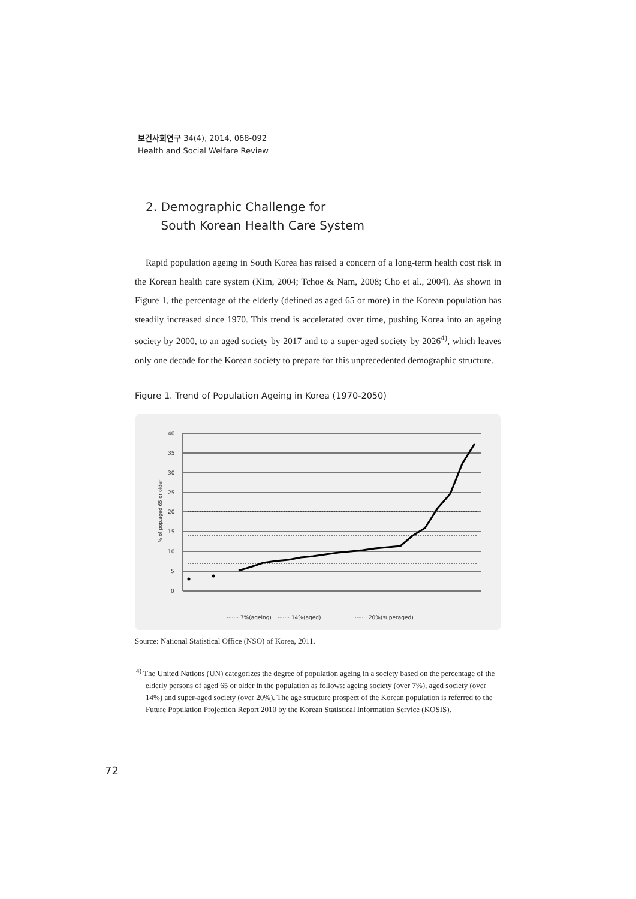보건사회연구 34(4), 2014, 068-092
Health and Social Welfare Review
2. Demographic Challenge for
South Korean Health Care System
Rapid population ageing in South Korea has raised a concern of a long-term health cost risk in the Korean health care system (Kim, 2004; Tchoe & Nam, 2008; Cho et al., 2004). As shown in Figure 1, the percentage of the elderly (defined as aged 65 or more) in the Korean population has steadily increased since 1970. This trend is accelerated over time, pushing Korea into an ageing society by 2000, to an aged society by 2017 and to a super-aged society by 2026<sup>4)</sup>, which leaves only one decade for the Korean society to prepare for this unprecedented demographic structure.
Figure 1. Trend of Population Ageing in Korea (1970-2050)
40
35
30
25
20
15
10
5
0
% of pop.aged 65 or older
······· 7%(ageing)
······· 14%(aged)
······· 20%(superaged)
Source: National Statistical Office (NSO) of Korea, 2011.
<sup>4)</sup> The United Nations (UN) categorizes the degree of population ageing in a society based on the percentage of the elderly persons of aged 65 or older in the population as follows: ageing society (over 7%), aged society (over 14%) and super-aged society (over 20%). The age structure prospect of the Korean population is referred to the Future Population Projection Report 2010 by the Korean Statistical Information Service (KOSIS).
72